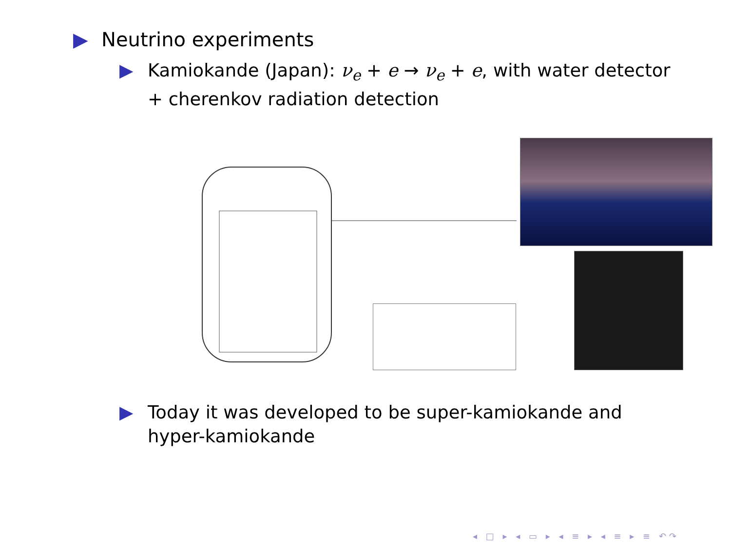▶ Neutrino experiments
▶ Kamiokande (Japan): ν<sub>e</sub> + e → ν<sub>e</sub> + e, with water detector + cherenkov radiation detection
▶ Today it was developed to be super-kamiokande and hyper-kamiokande
◂ □ ▸ ◂ ▭ ▸ ◂ ≡ ▸ ◂ ≡ ▸ ≡ ↶↷